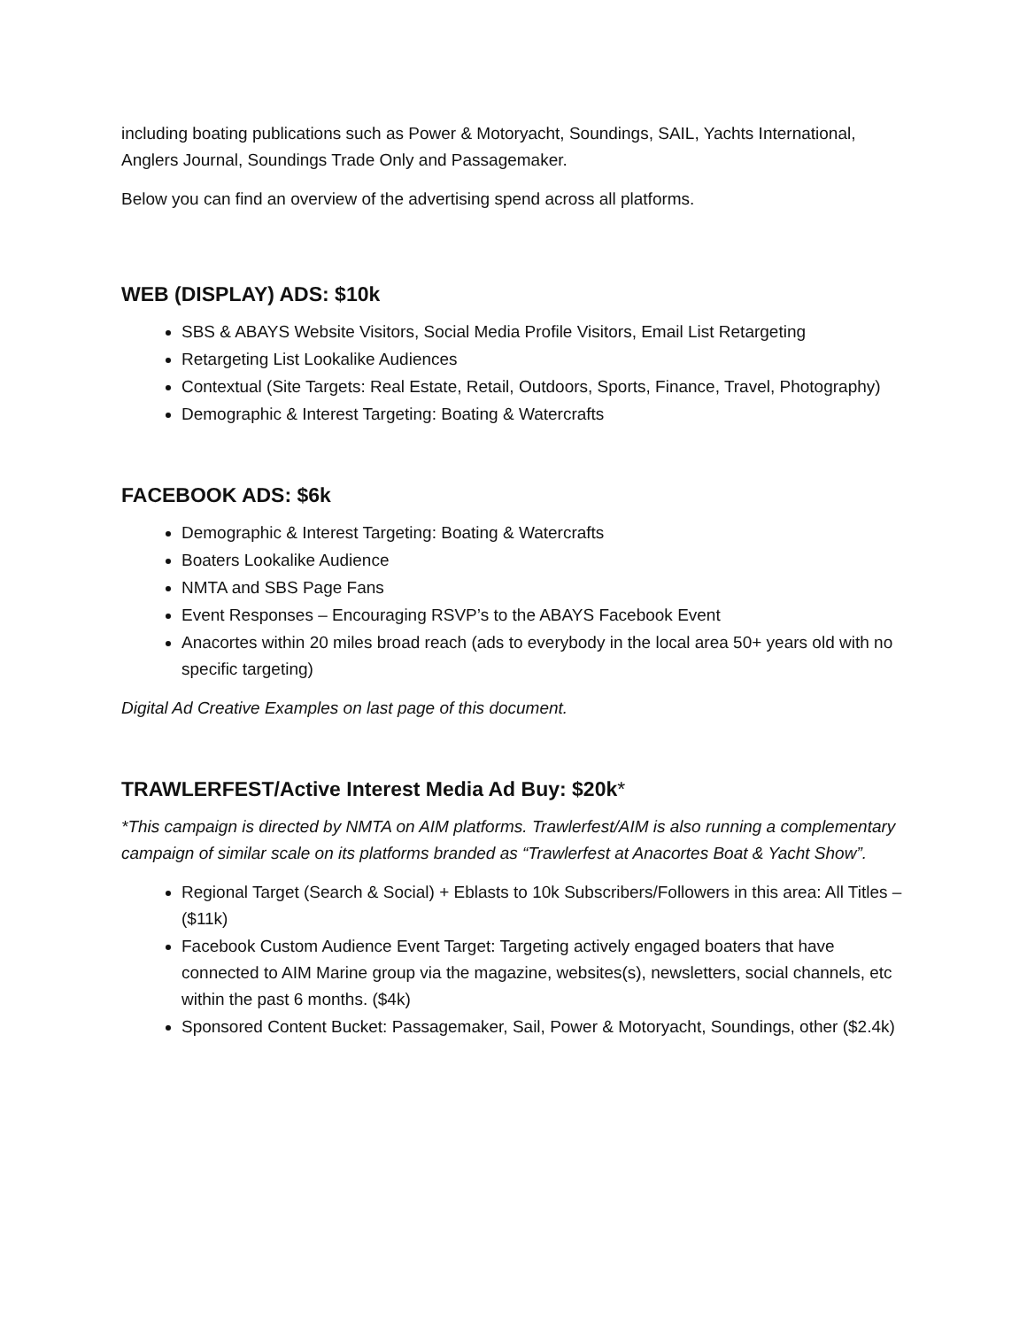including boating publications such as Power & Motoryacht, Soundings, SAIL, Yachts International, Anglers Journal, Soundings Trade Only and Passagemaker.
Below you can find an overview of the advertising spend across all platforms.
WEB (DISPLAY) ADS: $10k
SBS & ABAYS Website Visitors, Social Media Profile Visitors, Email List Retargeting
Retargeting List Lookalike Audiences
Contextual (Site Targets: Real Estate, Retail, Outdoors, Sports, Finance, Travel, Photography)
Demographic & Interest Targeting: Boating & Watercrafts
FACEBOOK ADS: $6k
Demographic & Interest Targeting: Boating & Watercrafts
Boaters Lookalike Audience
NMTA and SBS Page Fans
Event Responses – Encouraging RSVP’s to the ABAYS Facebook Event
Anacortes within 20 miles broad reach (ads to everybody in the local area 50+ years old with no specific targeting)
Digital Ad Creative Examples on last page of this document.
TRAWLERFEST/Active Interest Media Ad Buy: $20k*
*This campaign is directed by NMTA on AIM platforms. Trawlerfest/AIM is also running a complementary campaign of similar scale on its platforms branded as “Trawlerfest at Anacortes Boat & Yacht Show”.
Regional Target (Search & Social) + Eblasts to 10k Subscribers/Followers in this area: All Titles – ($11k)
Facebook Custom Audience Event Target: Targeting actively engaged boaters that have connected to AIM Marine group via the magazine, websites(s), newsletters, social channels, etc within the past 6 months. ($4k)
Sponsored Content Bucket: Passagemaker, Sail, Power & Motoryacht, Soundings, other ($2.4k)